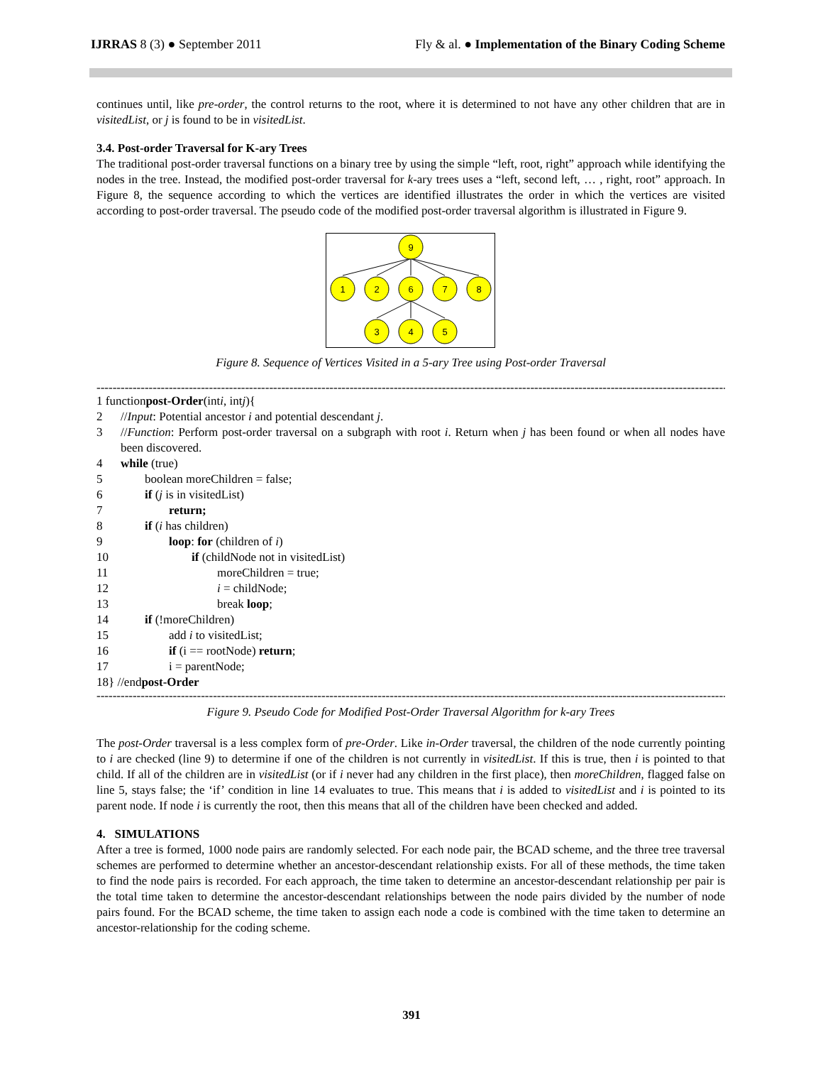IJRRAS 8 (3) ● September 2011 Fly & al. ● Implementation of the Binary Coding Scheme
continues until, like pre-order, the control returns to the root, where it is determined to not have any other children that are in visitedList, or j is found to be in visitedList.
3.4. Post-order Traversal for K-ary Trees
The traditional post-order traversal functions on a binary tree by using the simple “left, root, right” approach while identifying the nodes in the tree. Instead, the modified post-order traversal for k-ary trees uses a “left, second left, … , right, root” approach. In Figure 8, the sequence according to which the vertices are identified illustrates the order in which the vertices are visited according to post-order traversal. The pseudo code of the modified post-order traversal algorithm is illustrated in Figure 9.
9
1
2
6
7
8
3
4
5
Figure 8. Sequence of Vertices Visited in a 5-ary Tree using Post-order Traversal
--------------------------------------------------------------------------------------------------------------------------------------------------------------------
1 function post-Order (int i, int j){
2 //Input: Potential ancestor i and potential descendant j.
3 //Function: Perform post-order traversal on a subgraph with root i. Return when j has been found or when all nodes have been discovered.
4 while (true)
5 boolean moreChildren = false;
6 if (j is in visitedList)
7 return;
8 if (i has children)
9 loop: for (children of i)
10 if (childNode not in visitedList)
11 moreChildren = true;
12 i = childNode;
13 break loop;
14 if (!moreChildren)
15 add i to visitedList;
16 if (i == rootNode) return;
17 i = parentNode;
18} //end post-Order
--------------------------------------------------------------------------------------------------------------------------------------------------------------------
Figure 9. Pseudo Code for Modified Post-Order Traversal Algorithm for k-ary Trees
The post-Order traversal is a less complex form of pre-Order. Like in-Order traversal, the children of the node currently pointing to i are checked (line 9) to determine if one of the children is not currently in visitedList. If this is true, then i is pointed to that child. If all of the children are in visitedList (or if i never had any children in the first place), then moreChildren, flagged false on line 5, stays false; the ‘if’ condition in line 14 evaluates to true. This means that i is added to visitedList and i is pointed to its parent node. If node i is currently the root, then this means that all of the children have been checked and added.
4. SIMULATIONS
After a tree is formed, 1000 node pairs are randomly selected. For each node pair, the BCAD scheme, and the three tree traversal schemes are performed to determine whether an ancestor-descendant relationship exists. For all of these methods, the time taken to find the node pairs is recorded. For each approach, the time taken to determine an ancestor-descendant relationship per pair is the total time taken to determine the ancestor-descendant relationships between the node pairs divided by the number of node pairs found. For the BCAD scheme, the time taken to assign each node a code is combined with the time taken to determine an ancestor-relationship for the coding scheme.
391